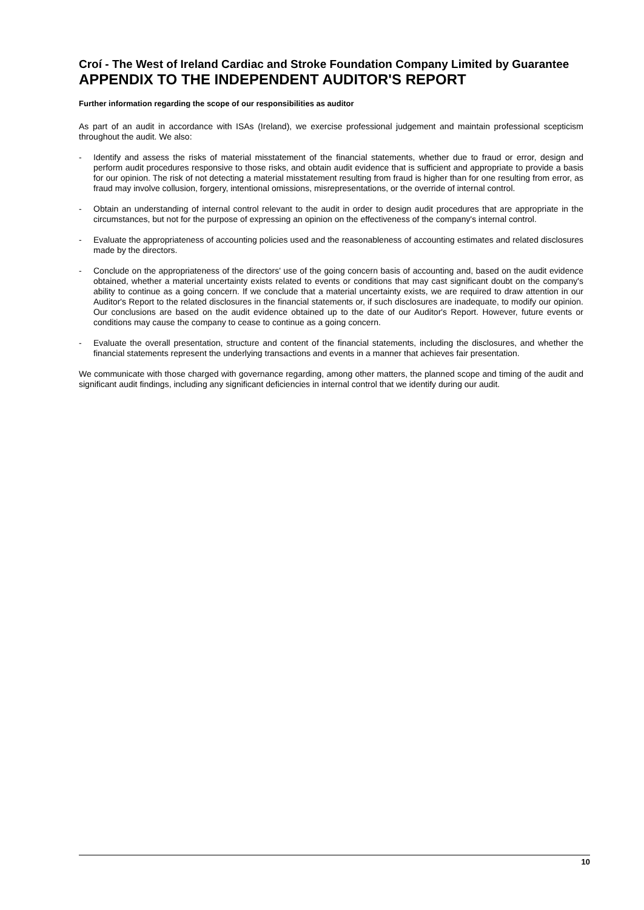Croí - The West of Ireland Cardiac and Stroke Foundation Company Limited by Guarantee
APPENDIX TO THE INDEPENDENT AUDITOR'S REPORT
Further information regarding the scope of our responsibilities as auditor
As part of an audit in accordance with ISAs (Ireland), we exercise professional judgement and maintain professional scepticism throughout the audit. We also:
- Identify and assess the risks of material misstatement of the financial statements, whether due to fraud or error, design and perform audit procedures responsive to those risks, and obtain audit evidence that is sufficient and appropriate to provide a basis for our opinion. The risk of not detecting a material misstatement resulting from fraud is higher than for one resulting from error, as fraud may involve collusion, forgery, intentional omissions, misrepresentations, or the override of internal control.
- Obtain an understanding of internal control relevant to the audit in order to design audit procedures that are appropriate in the circumstances, but not for the purpose of expressing an opinion on the effectiveness of the company's internal control.
- Evaluate the appropriateness of accounting policies used and the reasonableness of accounting estimates and related disclosures made by the directors.
- Conclude on the appropriateness of the directors' use of the going concern basis of accounting and, based on the audit evidence obtained, whether a material uncertainty exists related to events or conditions that may cast significant doubt on the company's ability to continue as a going concern. If we conclude that a material uncertainty exists, we are required to draw attention in our Auditor's Report to the related disclosures in the financial statements or, if such disclosures are inadequate, to modify our opinion. Our conclusions are based on the audit evidence obtained up to the date of our Auditor's Report. However, future events or conditions may cause the company to cease to continue as a going concern.
- Evaluate the overall presentation, structure and content of the financial statements, including the disclosures, and whether the financial statements represent the underlying transactions and events in a manner that achieves fair presentation.
We communicate with those charged with governance regarding, among other matters, the planned scope and timing of the audit and significant audit findings, including any significant deficiencies in internal control that we identify during our audit.
10